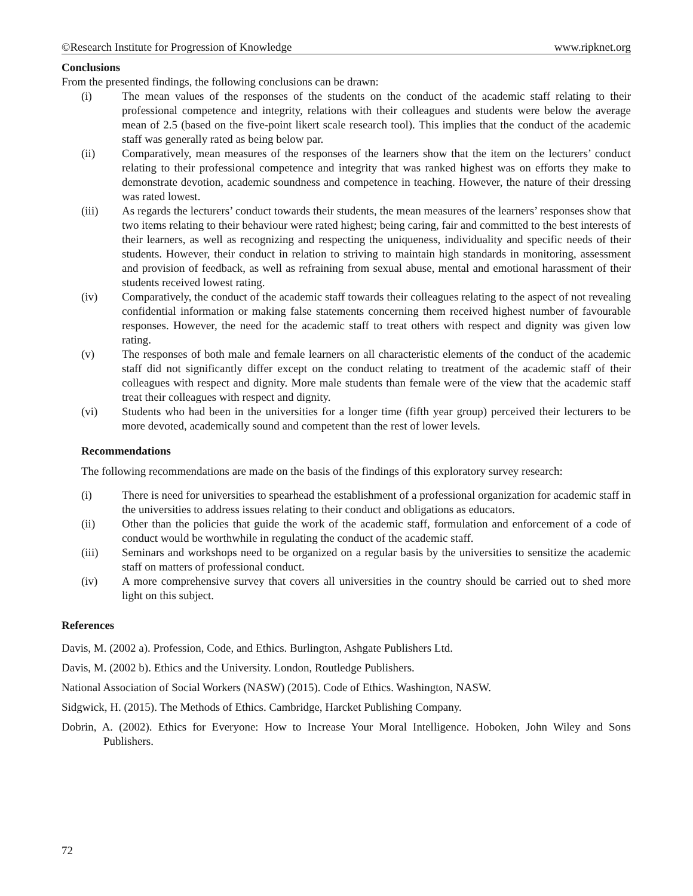©Research Institute for Progression of Knowledge www.ripknet.org
Conclusions
From the presented findings, the following conclusions can be drawn:
(i) The mean values of the responses of the students on the conduct of the academic staff relating to their professional competence and integrity, relations with their colleagues and students were below the average mean of 2.5 (based on the five-point likert scale research tool). This implies that the conduct of the academic staff was generally rated as being below par.
(ii) Comparatively, mean measures of the responses of the learners show that the item on the lecturers’ conduct relating to their professional competence and integrity that was ranked highest was on efforts they make to demonstrate devotion, academic soundness and competence in teaching. However, the nature of their dressing was rated lowest.
(iii) As regards the lecturers’ conduct towards their students, the mean measures of the learners’ responses show that two items relating to their behaviour were rated highest; being caring, fair and committed to the best interests of their learners, as well as recognizing and respecting the uniqueness, individuality and specific needs of their students. However, their conduct in relation to striving to maintain high standards in monitoring, assessment and provision of feedback, as well as refraining from sexual abuse, mental and emotional harassment of their students received lowest rating.
(iv) Comparatively, the conduct of the academic staff towards their colleagues relating to the aspect of not revealing confidential information or making false statements concerning them received highest number of favourable responses. However, the need for the academic staff to treat others with respect and dignity was given low rating.
(v) The responses of both male and female learners on all characteristic elements of the conduct of the academic staff did not significantly differ except on the conduct relating to treatment of the academic staff of their colleagues with respect and dignity. More male students than female were of the view that the academic staff treat their colleagues with respect and dignity.
(vi) Students who had been in the universities for a longer time (fifth year group) perceived their lecturers to be more devoted, academically sound and competent than the rest of lower levels.
Recommendations
The following recommendations are made on the basis of the findings of this exploratory survey research:
(i) There is need for universities to spearhead the establishment of a professional organization for academic staff in the universities to address issues relating to their conduct and obligations as educators.
(ii) Other than the policies that guide the work of the academic staff, formulation and enforcement of a code of conduct would be worthwhile in regulating the conduct of the academic staff.
(iii) Seminars and workshops need to be organized on a regular basis by the universities to sensitize the academic staff on matters of professional conduct.
(iv) A more comprehensive survey that covers all universities in the country should be carried out to shed more light on this subject.
References
Davis, M. (2002 a). Profession, Code, and Ethics. Burlington, Ashgate Publishers Ltd.
Davis, M. (2002 b). Ethics and the University. London, Routledge Publishers.
National Association of Social Workers (NASW) (2015). Code of Ethics. Washington, NASW.
Sidgwick, H. (2015). The Methods of Ethics. Cambridge, Harcket Publishing Company.
Dobrin, A. (2002). Ethics for Everyone: How to Increase Your Moral Intelligence. Hoboken, John Wiley and Sons Publishers.
72